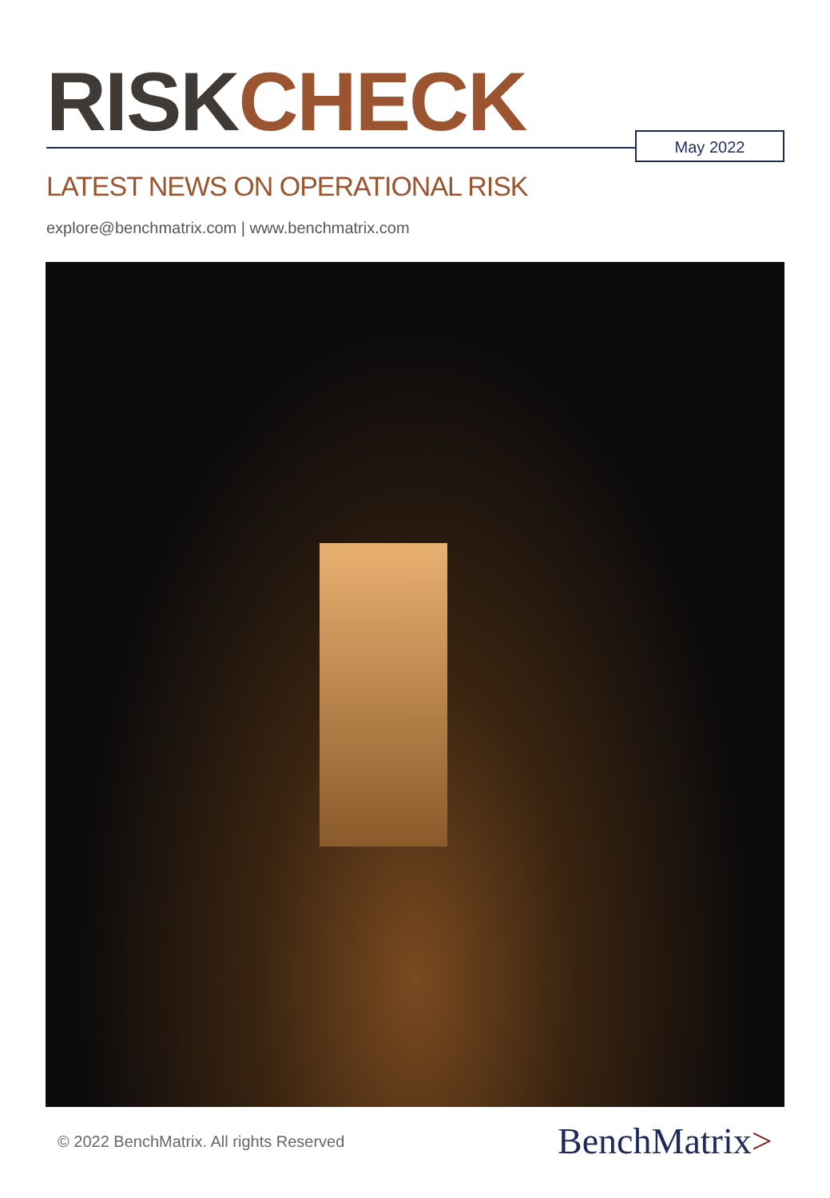RISK CHECK May 2022
LATEST NEWS ON OPERATIONAL RISK
explore@benchmatrix.com | www.benchmatrix.com
© 2022 BenchMatrix. All rights Reserved
BenchMatrix>